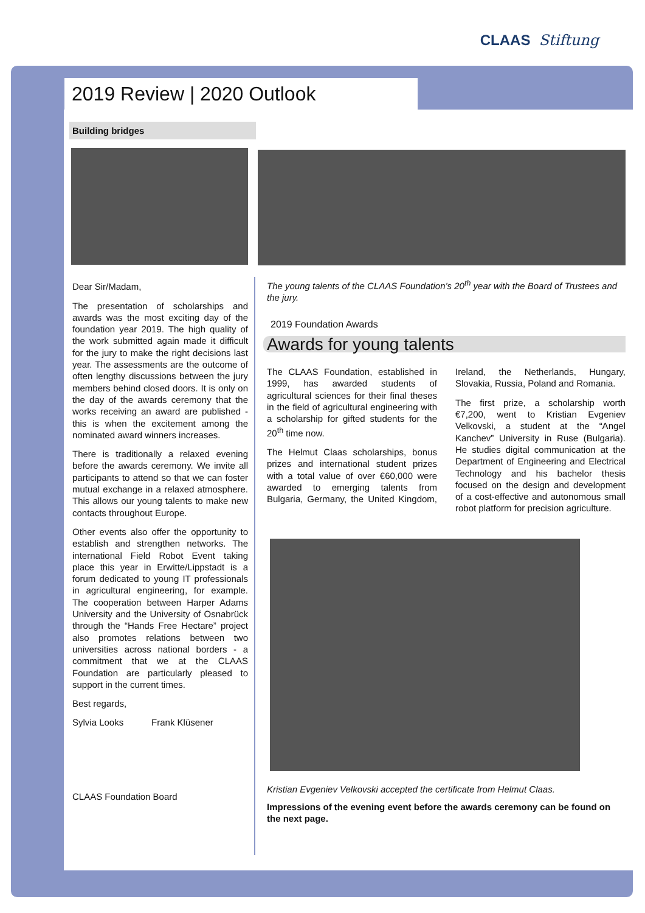CLAAS Stiftung
2019 Review | 2020 Outlook
Building bridges
Dear Sir/Madam,
The presentation of scholarships and awards was the most exciting day of the foundation year 2019. The high quality of the work submitted again made it difficult for the jury to make the right decisions last year. The assessments are the outcome of often lengthy discussions between the jury members behind closed doors. It is only on the day of the awards ceremony that the works receiving an award are published - this is when the excitement among the nominated award winners increases.
There is traditionally a relaxed evening before the awards ceremony. We invite all participants to attend so that we can foster mutual exchange in a relaxed atmosphere. This allows our young talents to make new contacts throughout Europe.
Other events also offer the opportunity to establish and strengthen networks. The international Field Robot Event taking place this year in Erwitte/Lippstadt is a forum dedicated to young IT professionals in agricultural engineering, for example. The cooperation between Harper Adams University and the University of Osnabrück through the “Hands Free Hectare” project also promotes relations between two universities across national borders - a commitment that we at the CLAAS Foundation are particularly pleased to support in the current times.
Best regards,
Sylvia Looks Frank Klüsener
CLAAS Foundation Board
The young talents of the CLAAS Foundation’s 20<sup>th</sup> year with the Board of Trustees and the jury.
2019 Foundation Awards
Awards for young talents
The CLAAS Foundation, established in 1999, has awarded students of agricultural sciences for their final theses in the field of agricultural engineering with a scholarship for gifted students for the 20<sup>th</sup> time now.
The Helmut Claas scholarships, bonus prizes and international student prizes with a total value of over €60,000 were awarded to emerging talents from Bulgaria, Germany, the United Kingdom, Ireland, the Netherlands, Hungary, Slovakia, Russia, Poland and Romania.
The first prize, a scholarship worth €7,200, went to Kristian Evgeniev Velkovski, a student at the “Angel Kanchev” University in Ruse (Bulgaria). He studies digital communication at the Department of Engineering and Electrical Technology and his bachelor thesis focused on the design and development of a cost-effective and autonomous small robot platform for precision agriculture.
Kristian Evgeniev Velkovski accepted the certificate from Helmut Claas.
Impressions of the evening event before the awards ceremony can be found on the next page.